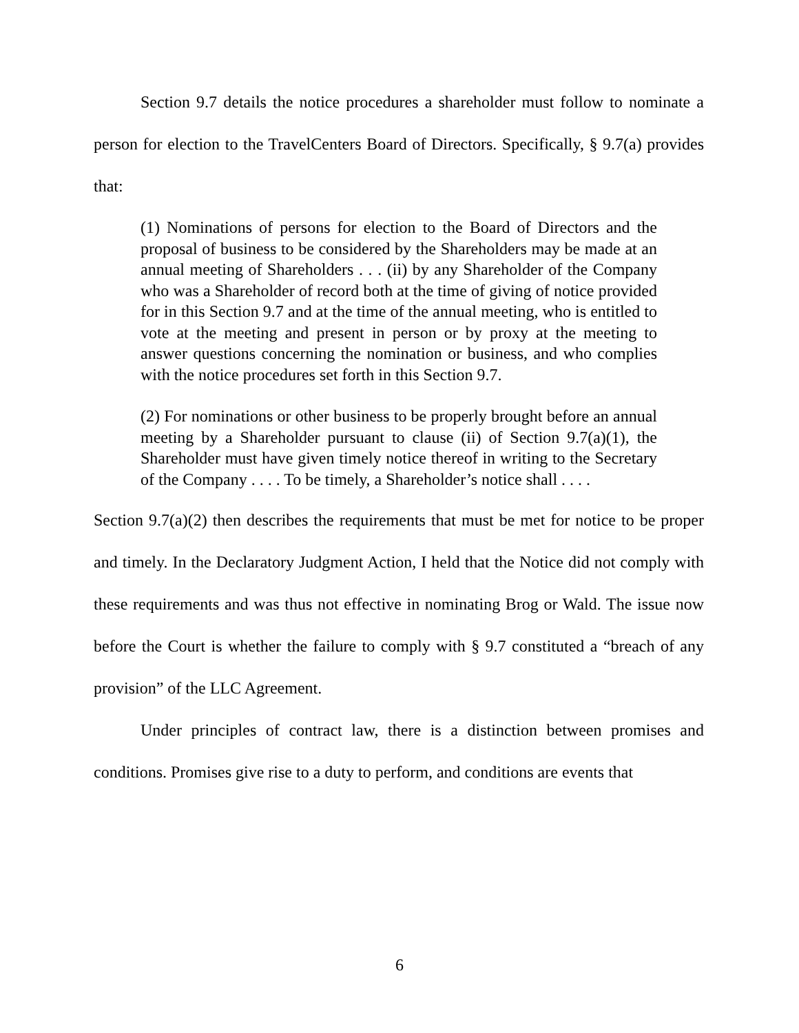Section 9.7 details the notice procedures a shareholder must follow to nominate a person for election to the TravelCenters Board of Directors. Specifically, § 9.7(a) provides that:
(1) Nominations of persons for election to the Board of Directors and the proposal of business to be considered by the Shareholders may be made at an annual meeting of Shareholders . . . (ii) by any Shareholder of the Company who was a Shareholder of record both at the time of giving of notice provided for in this Section 9.7 and at the time of the annual meeting, who is entitled to vote at the meeting and present in person or by proxy at the meeting to answer questions concerning the nomination or business, and who complies with the notice procedures set forth in this Section 9.7.
(2) For nominations or other business to be properly brought before an annual meeting by a Shareholder pursuant to clause (ii) of Section 9.7(a)(1), the Shareholder must have given timely notice thereof in writing to the Secretary of the Company . . . . To be timely, a Shareholder’s notice shall . . . .
Section 9.7(a)(2) then describes the requirements that must be met for notice to be proper and timely. In the Declaratory Judgment Action, I held that the Notice did not comply with these requirements and was thus not effective in nominating Brog or Wald. The issue now before the Court is whether the failure to comply with § 9.7 constituted a “breach of any provision” of the LLC Agreement.
Under principles of contract law, there is a distinction between promises and conditions. Promises give rise to a duty to perform, and conditions are events that
6